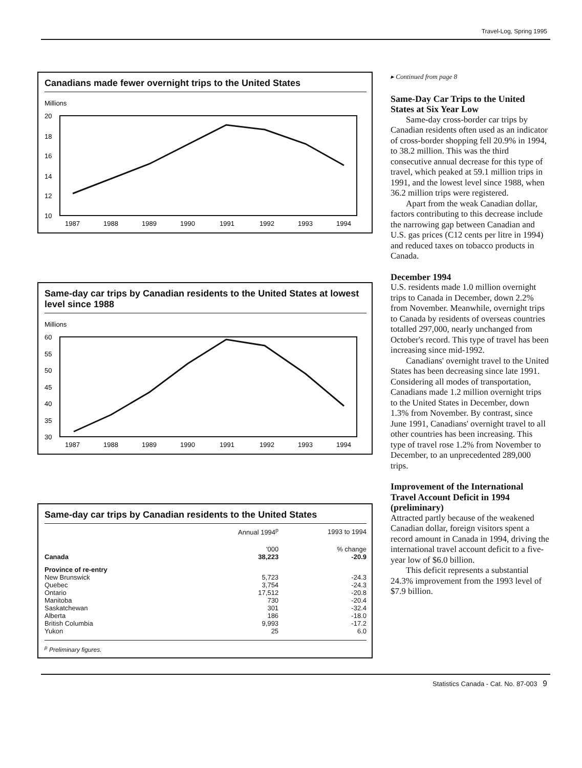Travel-Log, Spring 1995
Canadians made fewer overnight trips to the United States
Millions
20
18
16
14
12
10
1987
1988
1989
1990
1991
1992
1993
1994
Same-day car trips by Canadian residents to the United States at lowest level since 1988
Millions
60
55
50
45
40
35
30
1987
1988
1989
1990
1991
1992
1993
1994
Same-day car trips by Canadian residents to the United States
| | Annual 1994<sup>p</sup> | 1993 to 1994 |
| --- | --- | --- |
| | '000 | % change |
| Canada | 38,223 | -20.9 |
| Province of re-entry | | |
| New Brunswick | 5,723 | -24.3 |
| Quebec | 3,754 | -24.3 |
| Ontario | 17,512 | -20.8 |
| Manitoba | 730 | -20.4 |
| Saskatchewan | 301 | -32.4 |
| Alberta | 186 | -18.0 |
| British Columbia | 9,993 | -17.2 |
| Yukon | 25 | 6.0 |
<sup>p</sup> Preliminary figures.
▸ Continued from page 8
Same-Day Car Trips to the United States at Six Year Low
Same-day cross-border car trips by Canadian residents often used as an indicator of cross-border shopping fell 20.9% in 1994, to 38.2 million. This was the third consecutive annual decrease for this type of travel, which peaked at 59.1 million trips in 1991, and the lowest level since 1988, when 36.2 million trips were registered.
Apart from the weak Canadian dollar, factors contributing to this decrease include the narrowing gap between Canadian and U.S. gas prices (C12 cents per litre in 1994) and reduced taxes on tobacco products in Canada.
December 1994
U.S. residents made 1.0 million overnight trips to Canada in December, down 2.2% from November. Meanwhile, overnight trips to Canada by residents of overseas countries totalled 297,000, nearly unchanged from October's record. This type of travel has been increasing since mid-1992.
Canadians' overnight travel to the United States has been decreasing since late 1991. Considering all modes of transportation, Canadians made 1.2 million overnight trips to the United States in December, down 1.3% from November. By contrast, since June 1991, Canadians' overnight travel to all other countries has been increasing. This type of travel rose 1.2% from November to December, to an unprecedented 289,000 trips.
Improvement of the International Travel Account Deficit in 1994 (preliminary)
Attracted partly because of the weakened Canadian dollar, foreign visitors spent a record amount in Canada in 1994, driving the international travel account deficit to a five-year low of $6.0 billion.
This deficit represents a substantial 24.3% improvement from the 1993 level of $7.9 billion.
Statistics Canada - Cat. No. 87-003 9